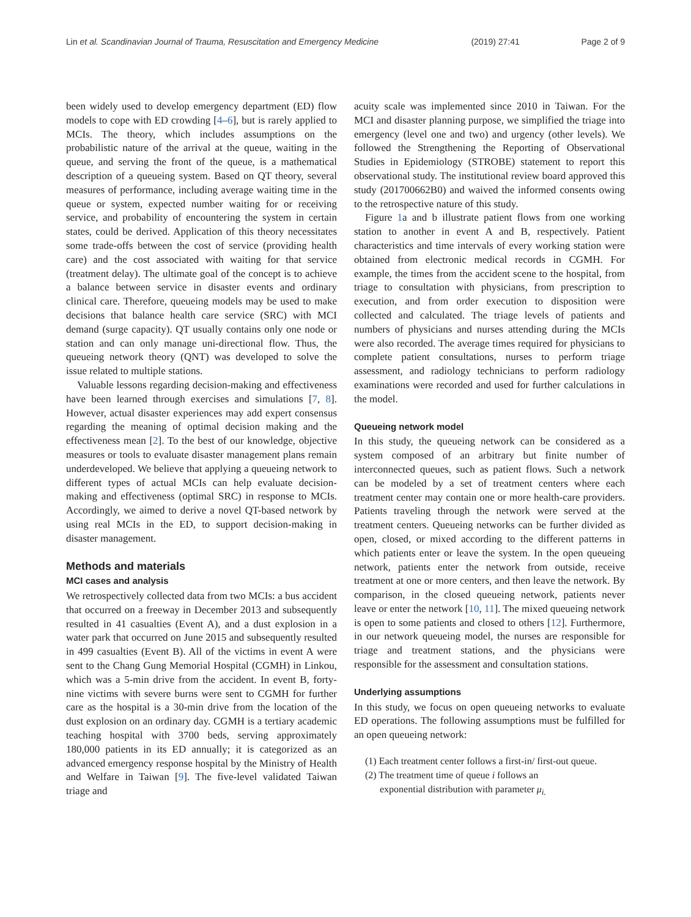Lin et al. Scandinavian Journal of Trauma, Resuscitation and Emergency Medicine (2019) 27:41 Page 2 of 9
been widely used to develop emergency department (ED) flow models to cope with ED crowding [4–6], but is rarely applied to MCIs. The theory, which includes assumptions on the probabilistic nature of the arrival at the queue, waiting in the queue, and serving the front of the queue, is a mathematical description of a queueing system. Based on QT theory, several measures of performance, including average waiting time in the queue or system, expected number waiting for or receiving service, and probability of encountering the system in certain states, could be derived. Application of this theory necessitates some trade-offs between the cost of service (providing health care) and the cost associated with waiting for that service (treatment delay). The ultimate goal of the concept is to achieve a balance between service in disaster events and ordinary clinical care. Therefore, queueing models may be used to make decisions that balance health care service (SRC) with MCI demand (surge capacity). QT usually contains only one node or station and can only manage uni-directional flow. Thus, the queueing network theory (QNT) was developed to solve the issue related to multiple stations.
Valuable lessons regarding decision-making and effectiveness have been learned through exercises and simulations [7, 8]. However, actual disaster experiences may add expert consensus regarding the meaning of optimal decision making and the effectiveness mean [2]. To the best of our knowledge, objective measures or tools to evaluate disaster management plans remain underdeveloped. We believe that applying a queueing network to different types of actual MCIs can help evaluate decision-making and effectiveness (optimal SRC) in response to MCIs. Accordingly, we aimed to derive a novel QT-based network by using real MCIs in the ED, to support decision-making in disaster management.
Methods and materials
MCI cases and analysis
We retrospectively collected data from two MCIs: a bus accident that occurred on a freeway in December 2013 and subsequently resulted in 41 casualties (Event A), and a dust explosion in a water park that occurred on June 2015 and subsequently resulted in 499 casualties (Event B). All of the victims in event A were sent to the Chang Gung Memorial Hospital (CGMH) in Linkou, which was a 5-min drive from the accident. In event B, forty-nine victims with severe burns were sent to CGMH for further care as the hospital is a 30-min drive from the location of the dust explosion on an ordinary day. CGMH is a tertiary academic teaching hospital with 3700 beds, serving approximately 180,000 patients in its ED annually; it is categorized as an advanced emergency response hospital by the Ministry of Health and Welfare in Taiwan [9]. The five-level validated Taiwan triage and
acuity scale was implemented since 2010 in Taiwan. For the MCI and disaster planning purpose, we simplified the triage into emergency (level one and two) and urgency (other levels). We followed the Strengthening the Reporting of Observational Studies in Epidemiology (STROBE) statement to report this observational study. The institutional review board approved this study (201700662B0) and waived the informed consents owing to the retrospective nature of this study.
Figure 1a and b illustrate patient flows from one working station to another in event A and B, respectively. Patient characteristics and time intervals of every working station were obtained from electronic medical records in CGMH. For example, the times from the accident scene to the hospital, from triage to consultation with physicians, from prescription to execution, and from order execution to disposition were collected and calculated. The triage levels of patients and numbers of physicians and nurses attending during the MCIs were also recorded. The average times required for physicians to complete patient consultations, nurses to perform triage assessment, and radiology technicians to perform radiology examinations were recorded and used for further calculations in the model.
Queueing network model
In this study, the queueing network can be considered as a system composed of an arbitrary but finite number of interconnected queues, such as patient flows. Such a network can be modeled by a set of treatment centers where each treatment center may contain one or more health-care providers. Patients traveling through the network were served at the treatment centers. Queueing networks can be further divided as open, closed, or mixed according to the different patterns in which patients enter or leave the system. In the open queueing network, patients enter the network from outside, receive treatment at one or more centers, and then leave the network. By comparison, in the closed queueing network, patients never leave or enter the network [10, 11]. The mixed queueing network is open to some patients and closed to others [12]. Furthermore, in our network queueing model, the nurses are responsible for triage and treatment stations, and the physicians were responsible for the assessment and consultation stations.
Underlying assumptions
In this study, we focus on open queueing networks to evaluate ED operations. The following assumptions must be fulfilled for an open queueing network:
(1) Each treatment center follows a first-in/ first-out queue.
(2) The treatment time of queue i follows an
exponential distribution with parameter μ<sub>i.</sub>